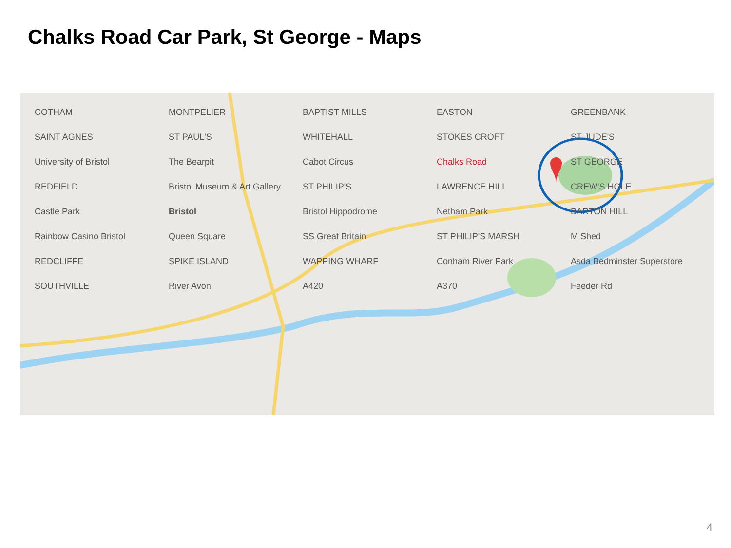Chalks Road Car Park, St George - Maps
COTHAM MONTPELIER BAPTIST MILLS EASTON GREENBANK SAINT AGNES ST PAUL'S WHITEHALL STOKES CROFT ST JUDE'S University of Bristol The Bearpit Cabot Circus Chalks Road ST GEORGE REDFIELD Bristol Museum & Art Gallery ST PHILIP'S LAWRENCE HILL CREW'S HOLE Castle Park Bristol Bristol Hippodrome Netham Park BARTON HILL Rainbow Casino Bristol Queen Square SS Great Britain ST PHILIP'S MARSH M Shed REDCLIFFE SPIKE ISLAND WAPPING WHARF Conham River Park Asda Bedminster Superstore SOUTHVILLE River Avon A420 A370 Feeder Rd
4